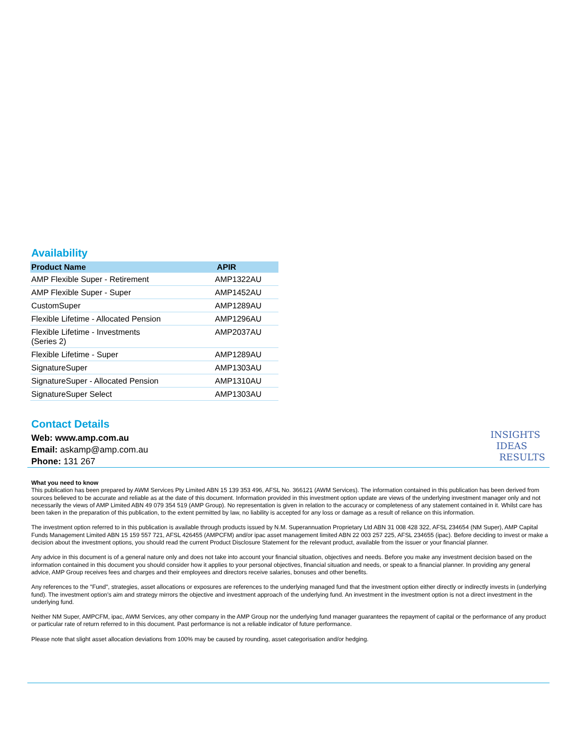Availability
| Product Name | APIR |
| --- | --- |
| AMP Flexible Super - Retirement | AMP1322AU |
| AMP Flexible Super - Super | AMP1452AU |
| CustomSuper | AMP1289AU |
| Flexible Lifetime - Allocated Pension | AMP1296AU |
| Flexible Lifetime - Investments (Series 2) | AMP2037AU |
| Flexible Lifetime - Super | AMP1289AU |
| SignatureSuper | AMP1303AU |
| SignatureSuper - Allocated Pension | AMP1310AU |
| SignatureSuper Select | AMP1303AU |
Contact Details
Web: www.amp.com.au
Email: askamp@amp.com.au
Phone: 131 267
What you need to know
This publication has been prepared by AWM Services Pty Limited ABN 15 139 353 496, AFSL No. 366121 (AWM Services). The information contained in this publication has been derived from sources believed to be accurate and reliable as at the date of this document. Information provided in this investment option update are views of the underlying investment manager only and not necessarily the views of AMP Limited ABN 49 079 354 519 (AMP Group). No representation is given in relation to the accuracy or completeness of any statement contained in it. Whilst care has been taken in the preparation of this publication, to the extent permitted by law, no liability is accepted for any loss or damage as a result of reliance on this information.
The investment option referred to in this publication is available through products issued by N.M. Superannuation Proprietary Ltd ABN 31 008 428 322, AFSL 234654 (NM Super), AMP Capital Funds Management Limited ABN 15 159 557 721, AFSL 426455 (AMPCFM) and/or ipac asset management limited ABN 22 003 257 225, AFSL 234655 (ipac). Before deciding to invest or make a decision about the investment options, you should read the current Product Disclosure Statement for the relevant product, available from the issuer or your financial planner.
Any advice in this document is of a general nature only and does not take into account your financial situation, objectives and needs. Before you make any investment decision based on the information contained in this document you should consider how it applies to your personal objectives, financial situation and needs, or speak to a financial planner. In providing any general advice, AMP Group receives fees and charges and their employees and directors receive salaries, bonuses and other benefits.
Any references to the "Fund", strategies, asset allocations or exposures are references to the underlying managed fund that the investment option either directly or indirectly invests in (underlying fund). The investment option's aim and strategy mirrors the objective and investment approach of the underlying fund. An investment in the investment option is not a direct investment in the underlying fund.
Neither NM Super, AMPCFM, ipac, AWM Services, any other company in the AMP Group nor the underlying fund manager guarantees the repayment of capital or the performance of any product or particular rate of return referred to in this document. Past performance is not a reliable indicator of future performance.
Please note that slight asset allocation deviations from 100% may be caused by rounding, asset categorisation and/or hedging.
INSIGHTS
IDEAS
RESULTS